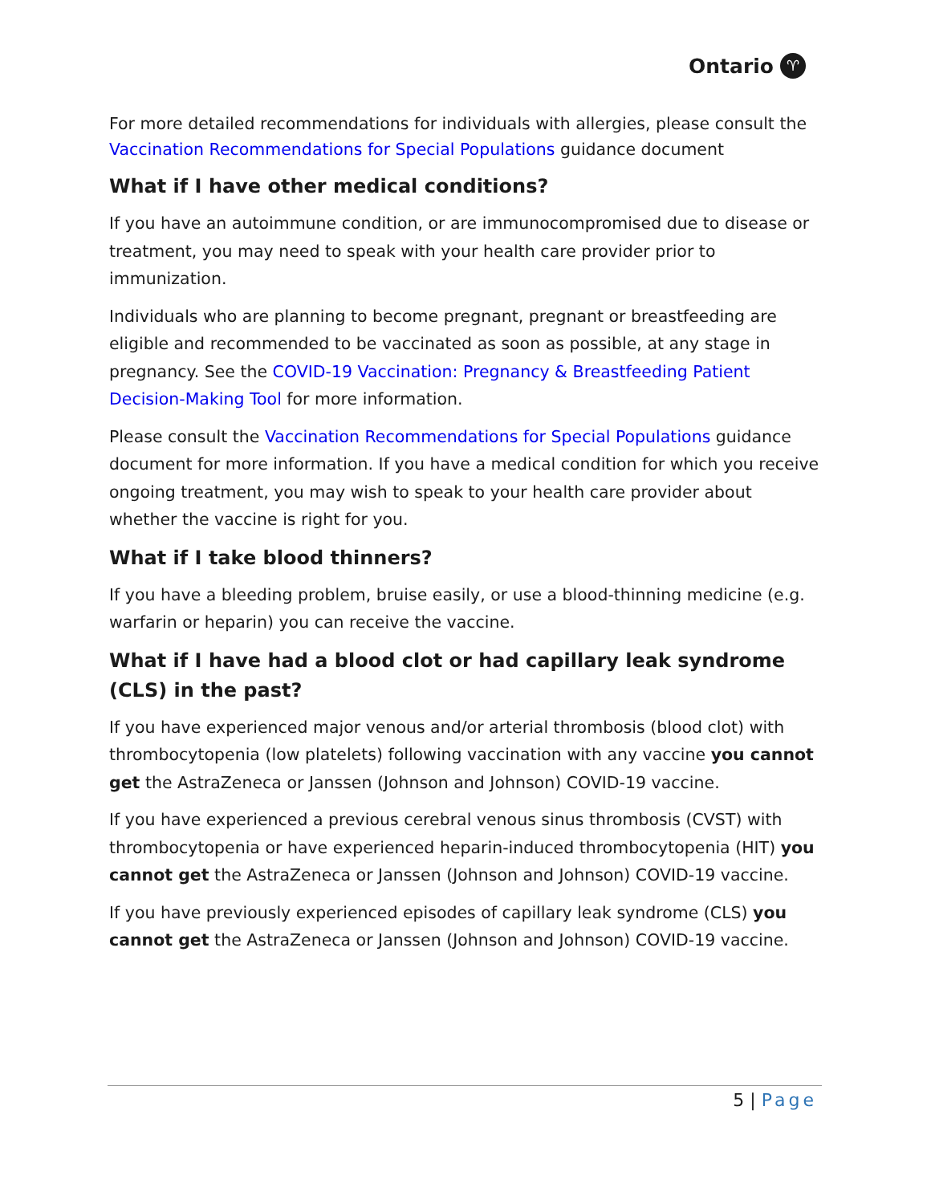Ontario ♈
For more detailed recommendations for individuals with allergies, please consult the Vaccination Recommendations for Special Populations guidance document
What if I have other medical conditions?
If you have an autoimmune condition, or are immunocompromised due to disease or treatment, you may need to speak with your health care provider prior to immunization.
Individuals who are planning to become pregnant, pregnant or breastfeeding are eligible and recommended to be vaccinated as soon as possible, at any stage in pregnancy. See the COVID-19 Vaccination: Pregnancy & Breastfeeding Patient Decision-Making Tool for more information.
Please consult the Vaccination Recommendations for Special Populations guidance document for more information. If you have a medical condition for which you receive ongoing treatment, you may wish to speak to your health care provider about whether the vaccine is right for you.
What if I take blood thinners?
If you have a bleeding problem, bruise easily, or use a blood-thinning medicine (e.g. warfarin or heparin) you can receive the vaccine.
What if I have had a blood clot or had capillary leak syndrome (CLS) in the past?
If you have experienced major venous and/or arterial thrombosis (blood clot) with thrombocytopenia (low platelets) following vaccination with any vaccine you cannot get the AstraZeneca or Janssen (Johnson and Johnson) COVID-19 vaccine.
If you have experienced a previous cerebral venous sinus thrombosis (CVST) with thrombocytopenia or have experienced heparin-induced thrombocytopenia (HIT) you cannot get the AstraZeneca or Janssen (Johnson and Johnson) COVID-19 vaccine.
If you have previously experienced episodes of capillary leak syndrome (CLS) you cannot get the AstraZeneca or Janssen (Johnson and Johnson) COVID-19 vaccine.
5 | Page